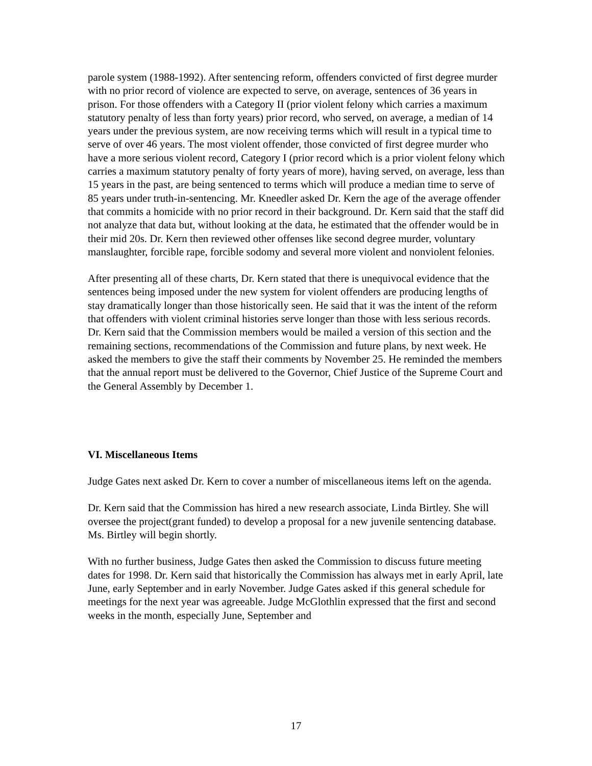parole system (1988-1992). After sentencing reform, offenders convicted of first degree murder with no prior record of violence are expected to serve, on average, sentences of 36 years in prison. For those offenders with a Category II (prior violent felony which carries a maximum statutory penalty of less than forty years) prior record, who served, on average, a median of 14 years under the previous system, are now receiving terms which will result in a typical time to serve of over 46 years. The most violent offender, those convicted of first degree murder who have a more serious violent record, Category I (prior record which is a prior violent felony which carries a maximum statutory penalty of forty years of more), having served, on average, less than 15 years in the past, are being sentenced to terms which will produce a median time to serve of 85 years under truth-in-sentencing. Mr. Kneedler asked Dr. Kern the age of the average offender that commits a homicide with no prior record in their background. Dr. Kern said that the staff did not analyze that data but, without looking at the data, he estimated that the offender would be in their mid 20s. Dr. Kern then reviewed other offenses like second degree murder, voluntary manslaughter, forcible rape, forcible sodomy and several more violent and nonviolent felonies.
After presenting all of these charts, Dr. Kern stated that there is unequivocal evidence that the sentences being imposed under the new system for violent offenders are producing lengths of stay dramatically longer than those historically seen. He said that it was the intent of the reform that offenders with violent criminal histories serve longer than those with less serious records. Dr. Kern said that the Commission members would be mailed a version of this section and the remaining sections, recommendations of the Commission and future plans, by next week. He asked the members to give the staff their comments by November 25. He reminded the members that the annual report must be delivered to the Governor, Chief Justice of the Supreme Court and the General Assembly by December 1.
VI. Miscellaneous Items
Judge Gates next asked Dr. Kern to cover a number of miscellaneous items left on the agenda.
Dr. Kern said that the Commission has hired a new research associate, Linda Birtley. She will oversee the project(grant funded) to develop a proposal for a new juvenile sentencing database. Ms. Birtley will begin shortly.
With no further business, Judge Gates then asked the Commission to discuss future meeting dates for 1998. Dr. Kern said that historically the Commission has always met in early April, late June, early September and in early November. Judge Gates asked if this general schedule for meetings for the next year was agreeable. Judge McGlothlin expressed that the first and second weeks in the month, especially June, September and
17